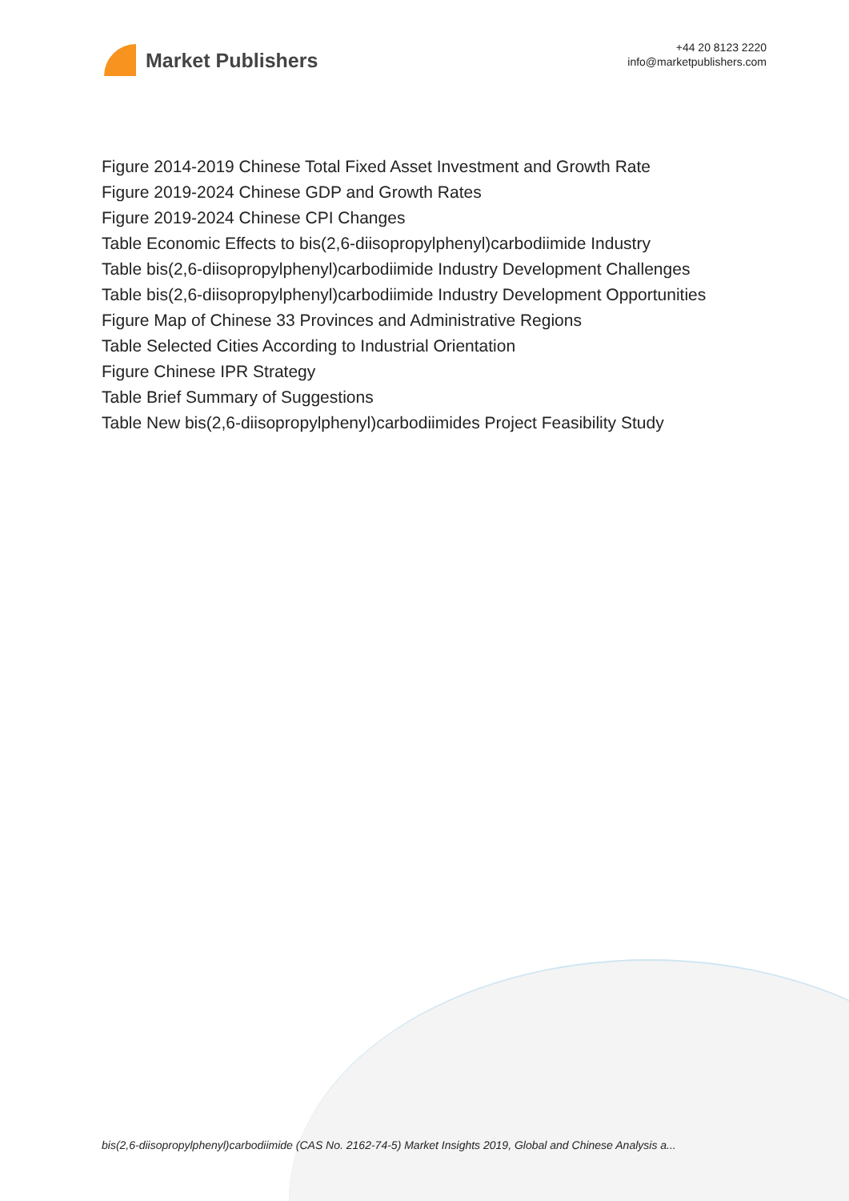Market Publishers
+44 20 8123 2220
info@marketpublishers.com
Figure 2014-2019 Chinese Total Fixed Asset Investment and Growth Rate
Figure 2019-2024 Chinese GDP and Growth Rates
Figure 2019-2024 Chinese CPI Changes
Table Economic Effects to bis(2,6-diisopropylphenyl)carbodiimide Industry
Table bis(2,6-diisopropylphenyl)carbodiimide Industry Development Challenges
Table bis(2,6-diisopropylphenyl)carbodiimide Industry Development Opportunities
Figure Map of Chinese 33 Provinces and Administrative Regions
Table Selected Cities According to Industrial Orientation
Figure Chinese IPR Strategy
Table Brief Summary of Suggestions
Table New bis(2,6-diisopropylphenyl)carbodiimides Project Feasibility Study
bis(2,6-diisopropylphenyl)carbodiimide (CAS No. 2162-74-5) Market Insights 2019, Global and Chinese Analysis a...